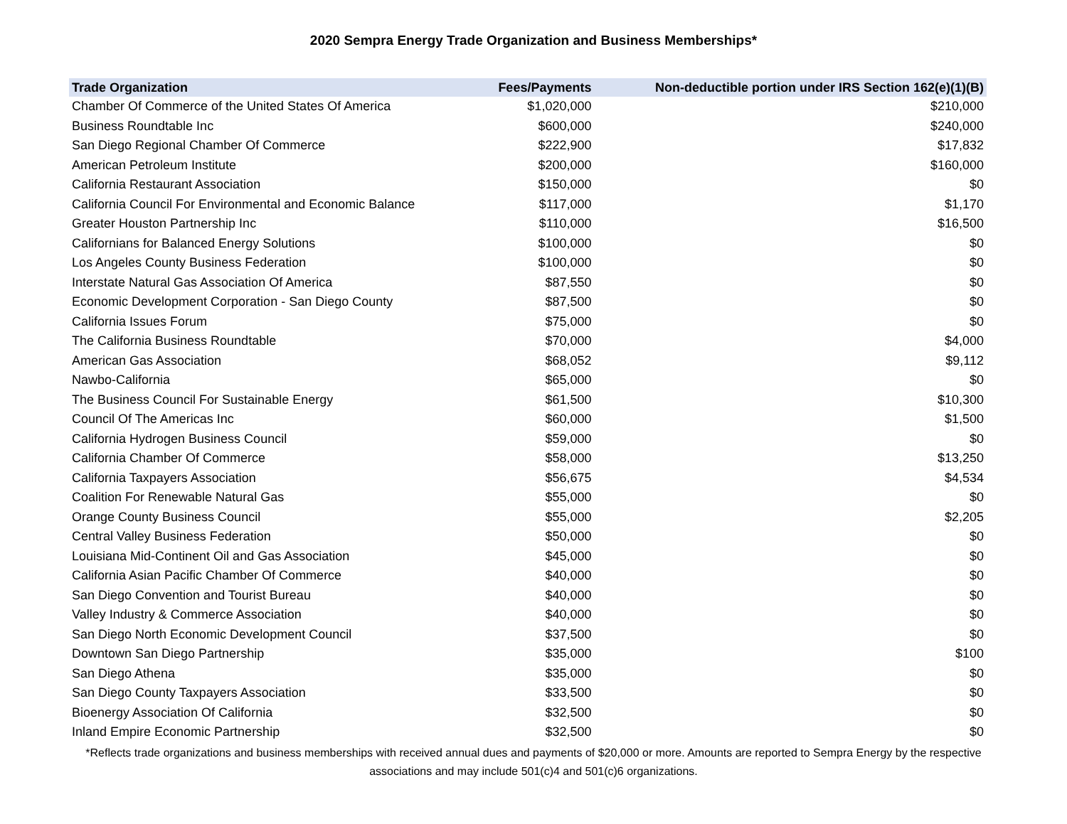2020 Sempra Energy Trade Organization and Business Memberships*
| Trade Organization | Fees/Payments | Non-deductible portion under IRS Section 162(e)(1)(B) |
| --- | --- | --- |
| Chamber Of Commerce of the United States Of America | $1,020,000 | $210,000 |
| Business Roundtable Inc | $600,000 | $240,000 |
| San Diego Regional Chamber Of Commerce | $222,900 | $17,832 |
| American Petroleum Institute | $200,000 | $160,000 |
| California Restaurant Association | $150,000 | $0 |
| California Council For Environmental and Economic Balance | $117,000 | $1,170 |
| Greater Houston Partnership Inc | $110,000 | $16,500 |
| Californians for Balanced Energy Solutions | $100,000 | $0 |
| Los Angeles County Business Federation | $100,000 | $0 |
| Interstate Natural Gas Association Of America | $87,550 | $0 |
| Economic Development Corporation - San Diego County | $87,500 | $0 |
| California Issues Forum | $75,000 | $0 |
| The California Business Roundtable | $70,000 | $4,000 |
| American Gas Association | $68,052 | $9,112 |
| Nawbo-California | $65,000 | $0 |
| The Business Council For Sustainable Energy | $61,500 | $10,300 |
| Council Of The Americas Inc | $60,000 | $1,500 |
| California Hydrogen Business Council | $59,000 | $0 |
| California Chamber Of Commerce | $58,000 | $13,250 |
| California Taxpayers Association | $56,675 | $4,534 |
| Coalition For Renewable Natural Gas | $55,000 | $0 |
| Orange County Business Council | $55,000 | $2,205 |
| Central Valley Business Federation | $50,000 | $0 |
| Louisiana Mid-Continent Oil and Gas Association | $45,000 | $0 |
| California Asian Pacific Chamber Of Commerce | $40,000 | $0 |
| San Diego Convention and Tourist Bureau | $40,000 | $0 |
| Valley Industry & Commerce Association | $40,000 | $0 |
| San Diego North Economic Development Council | $37,500 | $0 |
| Downtown San Diego Partnership | $35,000 | $100 |
| San Diego Athena | $35,000 | $0 |
| San Diego County Taxpayers Association | $33,500 | $0 |
| Bioenergy Association Of California | $32,500 | $0 |
| Inland Empire Economic Partnership | $32,500 | $0 |
*Reflects trade organizations and business memberships with received annual dues and payments of $20,000 or more. Amounts are reported to Sempra Energy by the respective associations and may include 501(c)4 and 501(c)6 organizations.